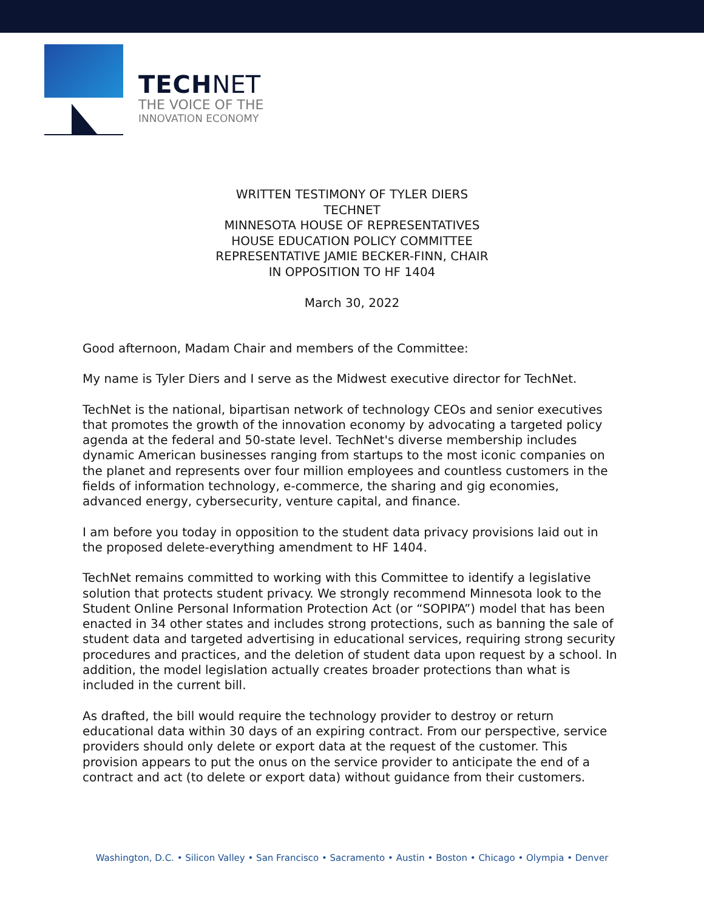TECH NET
THE VOICE OF THE
INNOVATION ECONOMY
WRITTEN TESTIMONY OF TYLER DIERS
TECHNET
MINNESOTA HOUSE OF REPRESENTATIVES
HOUSE EDUCATION POLICY COMMITTEE
REPRESENTATIVE JAMIE BECKER-FINN, CHAIR
IN OPPOSITION TO HF 1404
March 30, 2022
Good afternoon, Madam Chair and members of the Committee:
My name is Tyler Diers and I serve as the Midwest executive director for TechNet.
TechNet is the national, bipartisan network of technology CEOs and senior executives that promotes the growth of the innovation economy by advocating a targeted policy agenda at the federal and 50-state level. TechNet's diverse membership includes dynamic American businesses ranging from startups to the most iconic companies on the planet and represents over four million employees and countless customers in the fields of information technology, e-commerce, the sharing and gig economies, advanced energy, cybersecurity, venture capital, and finance.
I am before you today in opposition to the student data privacy provisions laid out in the proposed delete-everything amendment to HF 1404.
TechNet remains committed to working with this Committee to identify a legislative solution that protects student privacy. We strongly recommend Minnesota look to the Student Online Personal Information Protection Act (or “SOPIPA”) model that has been enacted in 34 other states and includes strong protections, such as banning the sale of student data and targeted advertising in educational services, requiring strong security procedures and practices, and the deletion of student data upon request by a school. In addition, the model legislation actually creates broader protections than what is included in the current bill.
As drafted, the bill would require the technology provider to destroy or return educational data within 30 days of an expiring contract. From our perspective, service providers should only delete or export data at the request of the customer. This provision appears to put the onus on the service provider to anticipate the end of a contract and act (to delete or export data) without guidance from their customers.
Washington, D.C. • Silicon Valley • San Francisco • Sacramento • Austin • Boston • Chicago • Olympia • Denver